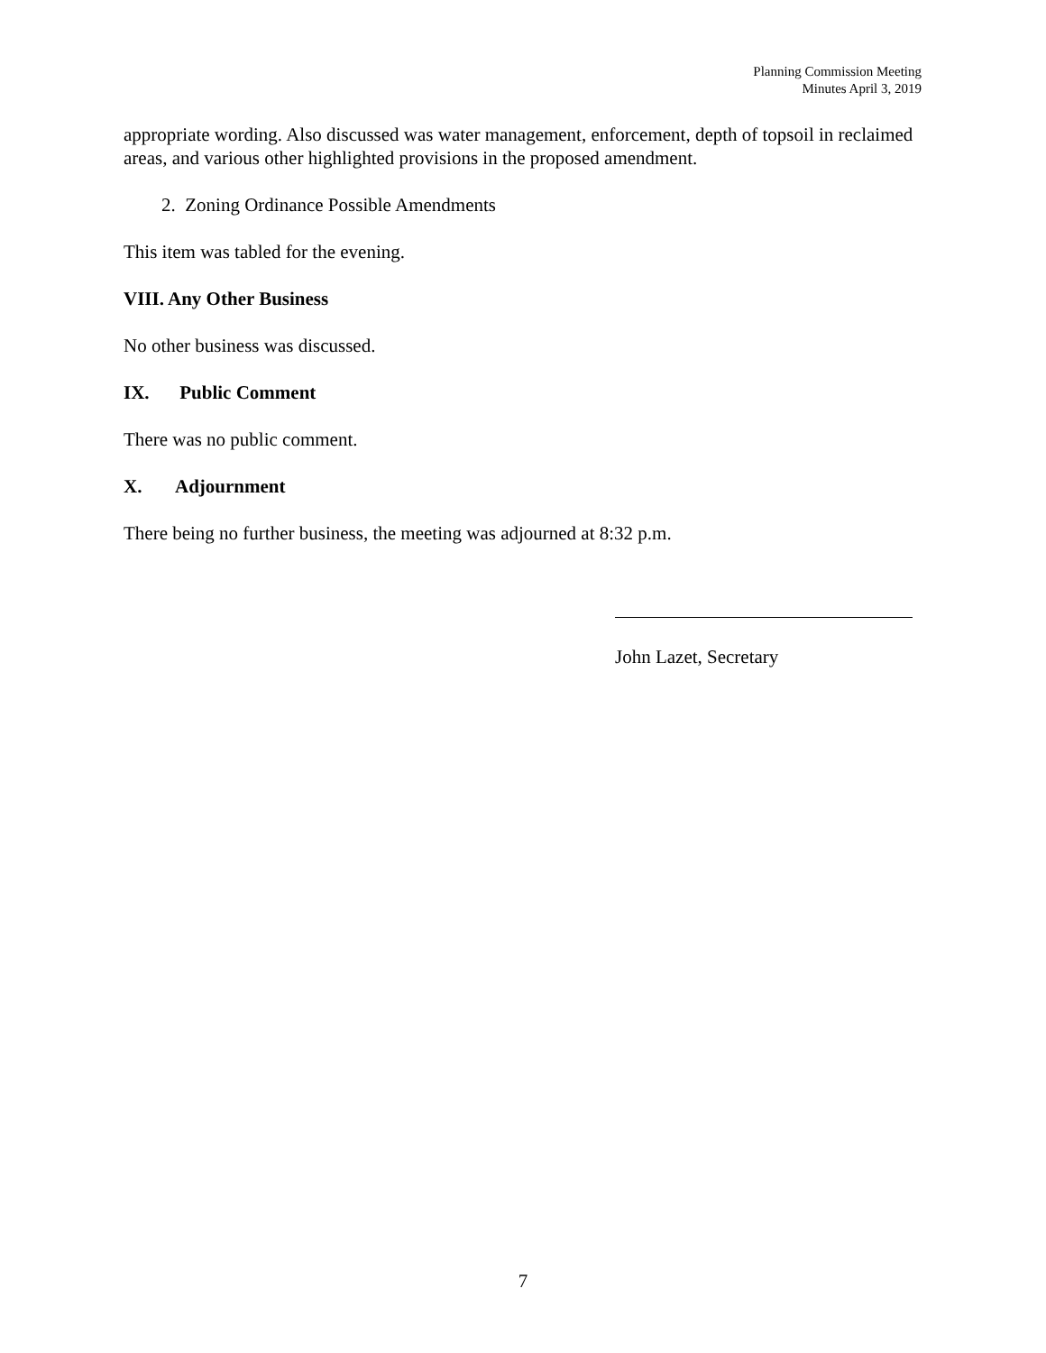Planning Commission Meeting
Minutes April 3, 2019
appropriate wording. Also discussed was water management, enforcement, depth of topsoil in reclaimed areas, and various other highlighted provisions in the proposed amendment.
2. Zoning Ordinance Possible Amendments
This item was tabled for the evening.
VIII. Any Other Business
No other business was discussed.
IX. Public Comment
There was no public comment.
X. Adjournment
There being no further business, the meeting was adjourned at 8:32 p.m.
John Lazet, Secretary
7